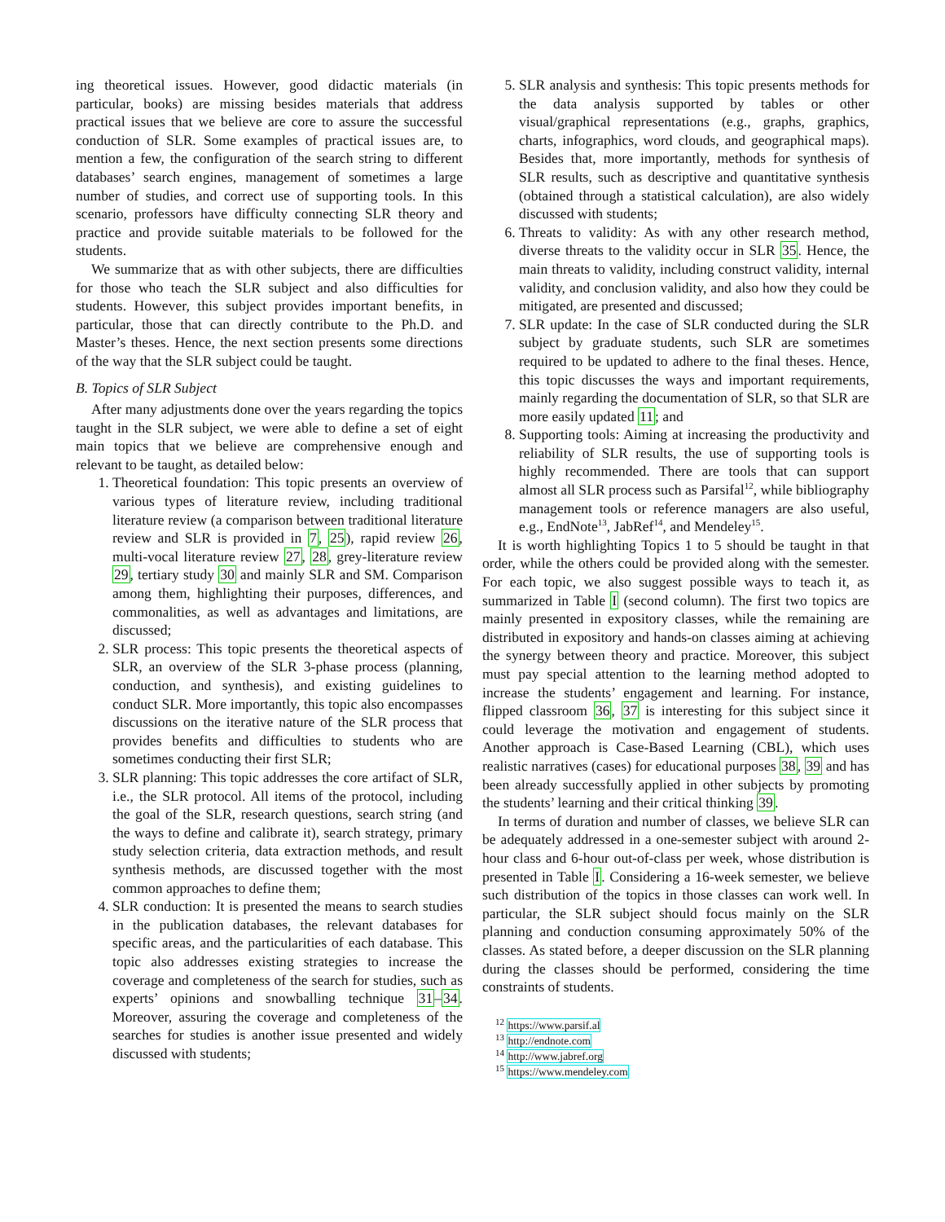ing theoretical issues. However, good didactic materials (in particular, books) are missing besides materials that address practical issues that we believe are core to assure the successful conduction of SLR. Some examples of practical issues are, to mention a few, the configuration of the search string to different databases’ search engines, management of sometimes a large number of studies, and correct use of supporting tools. In this scenario, professors have difficulty connecting SLR theory and practice and provide suitable materials to be followed for the students.
We summarize that as with other subjects, there are difficulties for those who teach the SLR subject and also difficulties for students. However, this subject provides important benefits, in particular, those that can directly contribute to the Ph.D. and Master’s theses. Hence, the next section presents some directions of the way that the SLR subject could be taught.
B. Topics of SLR Subject
After many adjustments done over the years regarding the topics taught in the SLR subject, we were able to define a set of eight main topics that we believe are comprehensive enough and relevant to be taught, as detailed below:
1. Theoretical foundation: This topic presents an overview of various types of literature review, including traditional literature review (a comparison between traditional literature review and SLR is provided in 7, 25), rapid review 26, multi-vocal literature review 27, 28, grey-literature review 29, tertiary study 30 and mainly SLR and SM. Comparison among them, highlighting their purposes, differences, and commonalities, as well as advantages and limitations, are discussed;
2. SLR process: This topic presents the theoretical aspects of SLR, an overview of the SLR 3-phase process (planning, conduction, and synthesis), and existing guidelines to conduct SLR. More importantly, this topic also encompasses discussions on the iterative nature of the SLR process that provides benefits and difficulties to students who are sometimes conducting their first SLR;
3. SLR planning: This topic addresses the core artifact of SLR, i.e., the SLR protocol. All items of the protocol, including the goal of the SLR, research questions, search string (and the ways to define and calibrate it), search strategy, primary study selection criteria, data extraction methods, and result synthesis methods, are discussed together with the most common approaches to define them;
4. SLR conduction: It is presented the means to search studies in the publication databases, the relevant databases for specific areas, and the particularities of each database. This topic also addresses existing strategies to increase the coverage and completeness of the search for studies, such as experts’ opinions and snowballing technique 31–34. Moreover, assuring the coverage and completeness of the searches for studies is another issue presented and widely discussed with students;
5. SLR analysis and synthesis: This topic presents methods for the data analysis supported by tables or other visual/graphical representations (e.g., graphs, graphics, charts, infographics, word clouds, and geographical maps). Besides that, more importantly, methods for synthesis of SLR results, such as descriptive and quantitative synthesis (obtained through a statistical calculation), are also widely discussed with students;
6. Threats to validity: As with any other research method, diverse threats to the validity occur in SLR 35. Hence, the main threats to validity, including construct validity, internal validity, and conclusion validity, and also how they could be mitigated, are presented and discussed;
7. SLR update: In the case of SLR conducted during the SLR subject by graduate students, such SLR are sometimes required to be updated to adhere to the final theses. Hence, this topic discusses the ways and important requirements, mainly regarding the documentation of SLR, so that SLR are more easily updated 11; and
8. Supporting tools: Aiming at increasing the productivity and reliability of SLR results, the use of supporting tools is highly recommended. There are tools that can support almost all SLR process such as Parsifal<sup>12</sup>, while bibliography management tools or reference managers are also useful, e.g., EndNote<sup>13</sup>, JabRef<sup>14</sup>, and Mendeley<sup>15</sup>.
It is worth highlighting Topics 1 to 5 should be taught in that order, while the others could be provided along with the semester. For each topic, we also suggest possible ways to teach it, as summarized in Table I (second column). The first two topics are mainly presented in expository classes, while the remaining are distributed in expository and hands-on classes aiming at achieving the synergy between theory and practice. Moreover, this subject must pay special attention to the learning method adopted to increase the students’ engagement and learning. For instance, flipped classroom 36, 37 is interesting for this subject since it could leverage the motivation and engagement of students. Another approach is Case-Based Learning (CBL), which uses realistic narratives (cases) for educational purposes 38, 39 and has been already successfully applied in other subjects by promoting the students’ learning and their critical thinking 39.
In terms of duration and number of classes, we believe SLR can be adequately addressed in a one-semester subject with around 2-hour class and 6-hour out-of-class per week, whose distribution is presented in Table I. Considering a 16-week semester, we believe such distribution of the topics in those classes can work well. In particular, the SLR subject should focus mainly on the SLR planning and conduction consuming approximately 50% of the classes. As stated before, a deeper discussion on the SLR planning during the classes should be performed, considering the time constraints of students.
<sup>12</sup> https://www.parsif.al
<sup>13</sup> http://endnote.com
<sup>14</sup> http://www.jabref.org
<sup>15</sup> https://www.mendeley.com